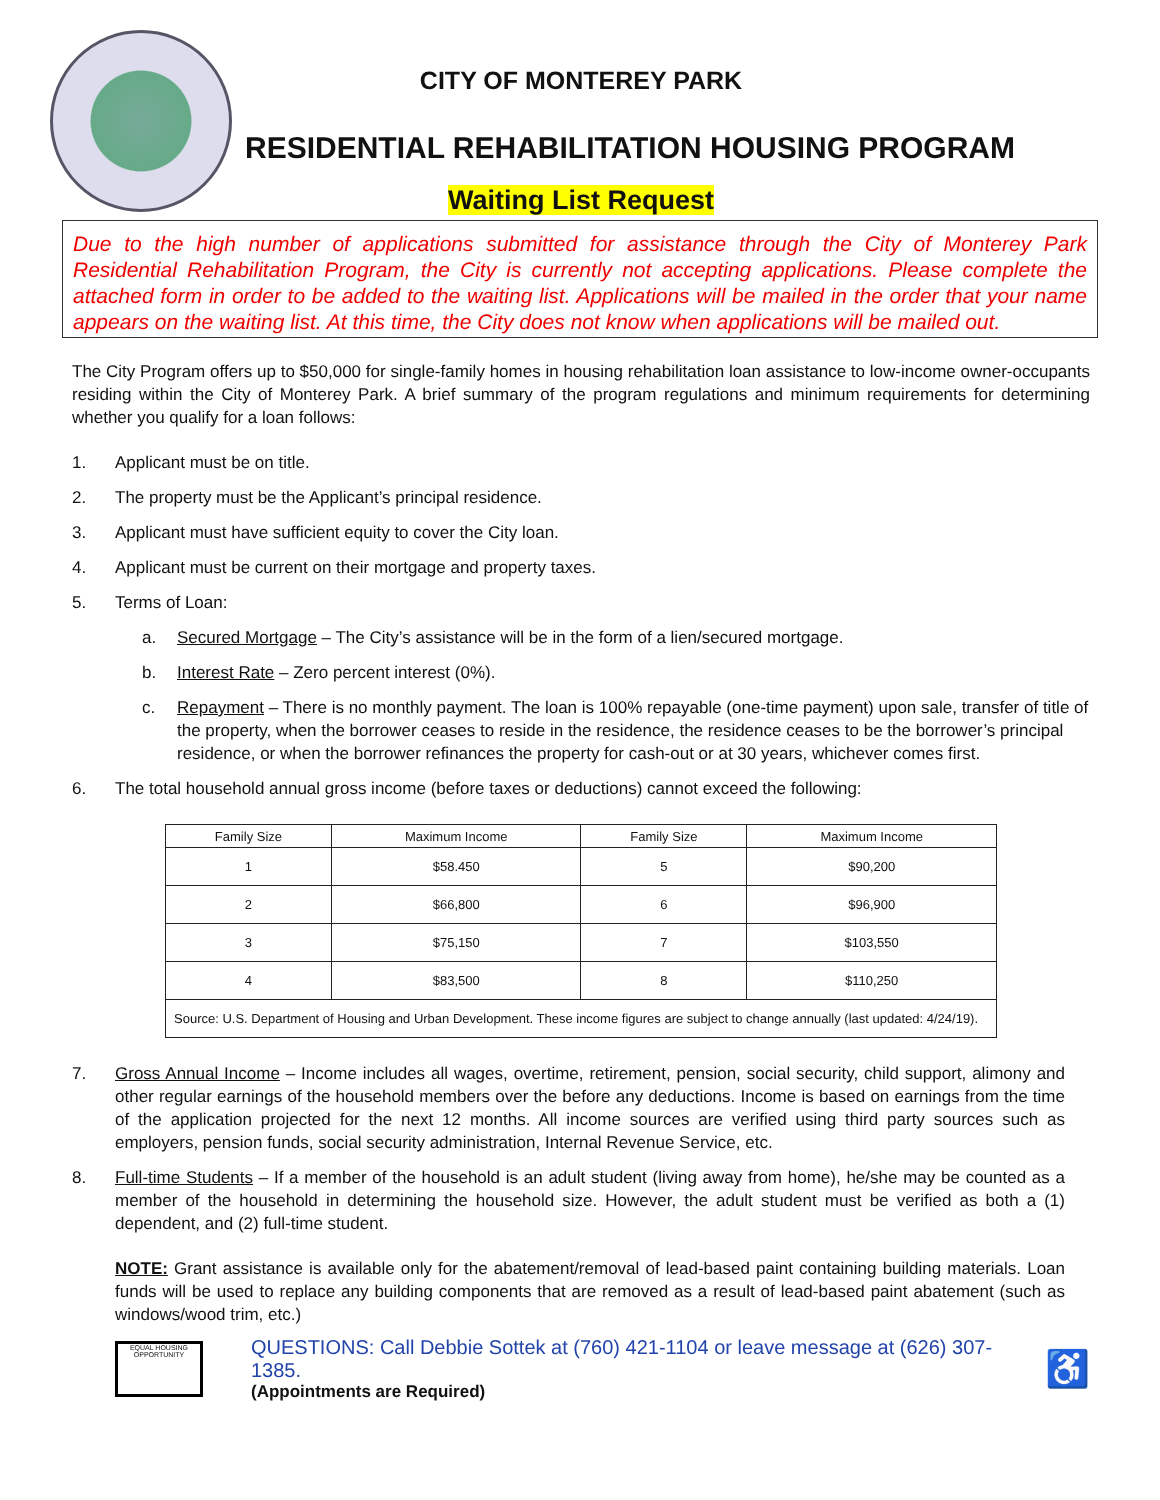CITY OF MONTEREY PARK
RESIDENTIAL REHABILITATION HOUSING PROGRAM
Waiting List Request
Due to the high number of applications submitted for assistance through the City of Monterey Park Residential Rehabilitation Program, the City is currently not accepting applications. Please complete the attached form in order to be added to the waiting list. Applications will be mailed in the order that your name appears on the waiting list. At this time, the City does not know when applications will be mailed out.
The City Program offers up to $50,000 for single-family homes in housing rehabilitation loan assistance to low-income owner-occupants residing within the City of Monterey Park. A brief summary of the program regulations and minimum requirements for determining whether you qualify for a loan follows:
1. Applicant must be on title.
2. The property must be the Applicant’s principal residence.
3. Applicant must have sufficient equity to cover the City loan.
4. Applicant must be current on their mortgage and property taxes.
5. Terms of Loan:
a. Secured Mortgage – The City’s assistance will be in the form of a lien/secured mortgage.
b. Interest Rate – Zero percent interest (0%).
c. Repayment – There is no monthly payment. The loan is 100% repayable (one-time payment) upon sale, transfer of title of the property, when the borrower ceases to reside in the residence, the residence ceases to be the borrower’s principal residence, or when the borrower refinances the property for cash-out or at 30 years, whichever comes first.
6. The total household annual gross income (before taxes or deductions) cannot exceed the following:
| Family Size | Maximum Income | Family Size | Maximum Income |
| --- | --- | --- | --- |
| 1 | $58.450 | 5 | $90,200 |
| 2 | $66,800 | 6 | $96,900 |
| 3 | $75,150 | 7 | $103,550 |
| 4 | $83,500 | 8 | $110,250 |
| Source: U.S. Department of Housing and Urban Development. These income figures are subject to change annually (last updated: 4/24/19). | | | |
7. Gross Annual Income – Income includes all wages, overtime, retirement, pension, social security, child support, alimony and other regular earnings of the household members over the before any deductions. Income is based on earnings from the time of the application projected for the next 12 months. All income sources are verified using third party sources such as employers, pension funds, social security administration, Internal Revenue Service, etc.
8. Full-time Students – If a member of the household is an adult student (living away from home), he/she may be counted as a member of the household in determining the household size. However, the adult student must be verified as both a (1) dependent, and (2) full-time student.
NOTE: Grant assistance is available only for the abatement/removal of lead-based paint containing building materials. Loan funds will be used to replace any building components that are removed as a result of lead-based paint abatement (such as windows/wood trim, etc.)
EQUAL HOUSING OPPORTUNITY
QUESTIONS: Call Debbie Sottek at (760) 421-1104 or leave message at (626) 307-1385.
(Appointments are Required)
♿